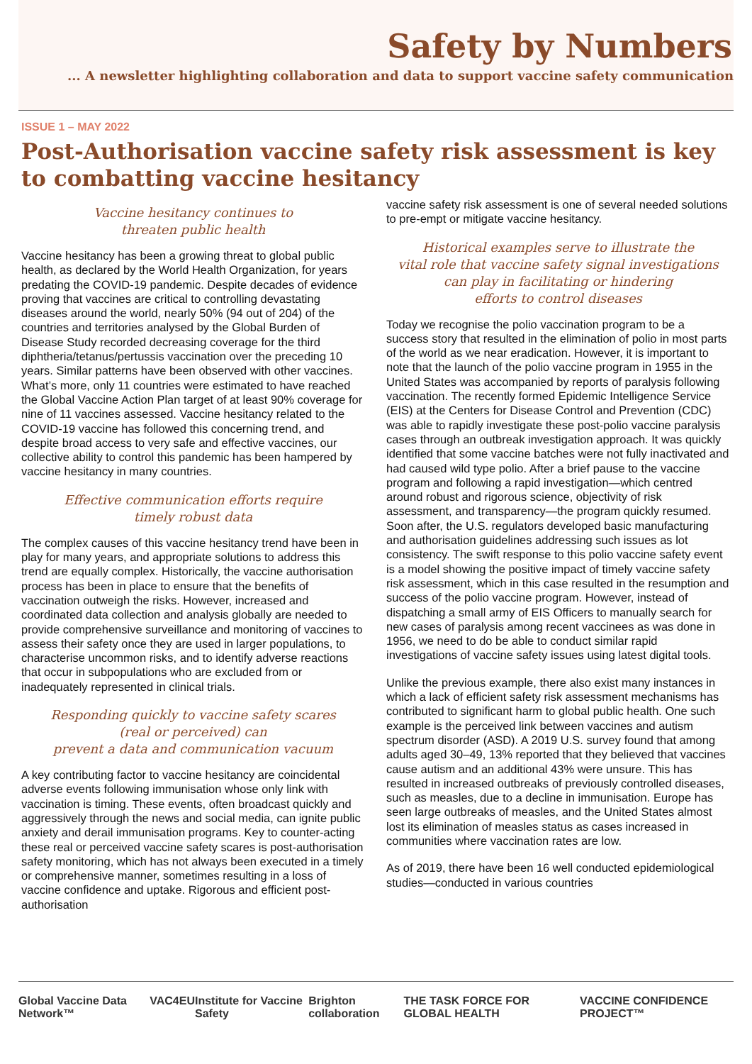Safety by Numbers
... A newsletter highlighting collaboration and data to support vaccine safety communication
ISSUE 1 – MAY 2022
Post-Authorisation vaccine safety risk assessment is key to combatting vaccine hesitancy
Vaccine hesitancy continues to
threaten public health
Vaccine hesitancy has been a growing threat to global public health, as declared by the World Health Organization, for years predating the COVID-19 pandemic. Despite decades of evidence proving that vaccines are critical to controlling devastating diseases around the world, nearly 50% (94 out of 204) of the countries and territories analysed by the Global Burden of Disease Study recorded decreasing coverage for the third diphtheria/tetanus/pertussis vaccination over the preceding 10 years. Similar patterns have been observed with other vaccines. What’s more, only 11 countries were estimated to have reached the Global Vaccine Action Plan target of at least 90% coverage for nine of 11 vaccines assessed. Vaccine hesitancy related to the COVID-19 vaccine has followed this concerning trend, and despite broad access to very safe and effective vaccines, our collective ability to control this pandemic has been hampered by vaccine hesitancy in many countries.
Effective communication efforts require
timely robust data
The complex causes of this vaccine hesitancy trend have been in play for many years, and appropriate solutions to address this trend are equally complex. Historically, the vaccine authorisation process has been in place to ensure that the benefits of vaccination outweigh the risks. However, increased and coordinated data collection and analysis globally are needed to provide comprehensive surveillance and monitoring of vaccines to assess their safety once they are used in larger populations, to characterise uncommon risks, and to identify adverse reactions that occur in subpopulations who are excluded from or inadequately represented in clinical trials.
Responding quickly to vaccine safety scares
(real or perceived) can
prevent a data and communication vacuum
A key contributing factor to vaccine hesitancy are coincidental adverse events following immunisation whose only link with vaccination is timing. These events, often broadcast quickly and aggressively through the news and social media, can ignite public anxiety and derail immunisation programs. Key to counter-acting these real or perceived vaccine safety scares is post-authorisation safety monitoring, which has not always been executed in a timely or comprehensive manner, sometimes resulting in a loss of vaccine confidence and uptake. Rigorous and efficient post-authorisation
vaccine safety risk assessment is one of several needed solutions to pre-empt or mitigate vaccine hesitancy.
Historical examples serve to illustrate the
vital role that vaccine safety signal investigations
can play in facilitating or hindering
efforts to control diseases
Today we recognise the polio vaccination program to be a success story that resulted in the elimination of polio in most parts of the world as we near eradication. However, it is important to note that the launch of the polio vaccine program in 1955 in the United States was accompanied by reports of paralysis following vaccination. The recently formed Epidemic Intelligence Service (EIS) at the Centers for Disease Control and Prevention (CDC) was able to rapidly investigate these post-polio vaccine paralysis cases through an outbreak investigation approach. It was quickly identified that some vaccine batches were not fully inactivated and had caused wild type polio. After a brief pause to the vaccine program and following a rapid investigation—which centred around robust and rigorous science, objectivity of risk assessment, and transparency—the program quickly resumed. Soon after, the U.S. regulators developed basic manufacturing and authorisation guidelines addressing such issues as lot consistency. The swift response to this polio vaccine safety event is a model showing the positive impact of timely vaccine safety risk assessment, which in this case resulted in the resumption and success of the polio vaccine program. However, instead of dispatching a small army of EIS Officers to manually search for new cases of paralysis among recent vaccinees as was done in 1956, we need to do be able to conduct similar rapid investigations of vaccine safety issues using latest digital tools.
Unlike the previous example, there also exist many instances in which a lack of efficient safety risk assessment mechanisms has contributed to significant harm to global public health. One such example is the perceived link between vaccines and autism spectrum disorder (ASD). A 2019 U.S. survey found that among adults aged 30–49, 13% reported that they believed that vaccines cause autism and an additional 43% were unsure. This has resulted in increased outbreaks of previously controlled diseases, such as measles, due to a decline in immunisation. Europe has seen large outbreaks of measles, and the United States almost lost its elimination of measles status as cases increased in communities where vaccination rates are low.
As of 2019, there have been 16 well conducted epidemiological studies—conducted in various countries
Global Vaccine Data Network™ VAC4EU Institute for Vaccine Safety Brighton collaboration THE TASK FORCE FOR GLOBAL HEALTH VACCINE CONFIDENCE PROJECT™